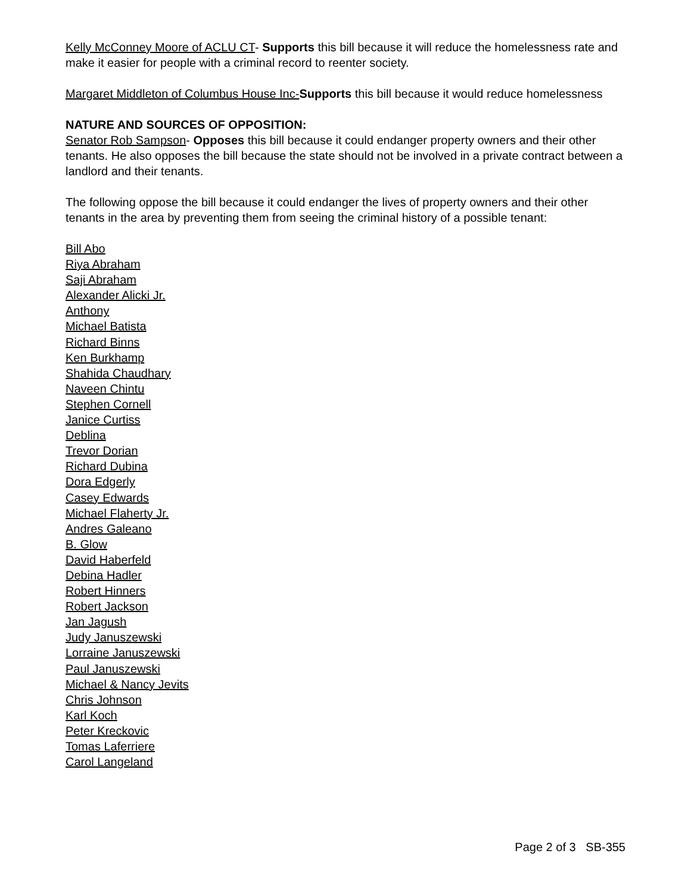Kelly McConney Moore of ACLU CT- Supports this bill because it will reduce the homelessness rate and make it easier for people with a criminal record to reenter society.
Margaret Middleton of Columbus House Inc-Supports this bill because it would reduce homelessness
NATURE AND SOURCES OF OPPOSITION:
Senator Rob Sampson- Opposes this bill because it could endanger property owners and their other tenants. He also opposes the bill because the state should not be involved in a private contract between a landlord and their tenants.
The following oppose the bill because it could endanger the lives of property owners and their other tenants in the area by preventing them from seeing the criminal history of a possible tenant:
Bill Abo
Riya Abraham
Saji Abraham
Alexander Alicki Jr.
Anthony
Michael Batista
Richard Binns
Ken Burkhamp
Shahida Chaudhary
Naveen Chintu
Stephen Cornell
Janice Curtiss
Deblina
Trevor Dorian
Richard Dubina
Dora Edgerly
Casey Edwards
Michael Flaherty Jr.
Andres Galeano
B. Glow
David Haberfeld
Debina Hadler
Robert Hinners
Robert Jackson
Jan Jagush
Judy Januszewski
Lorraine Januszewski
Paul Januszewski
Michael & Nancy Jevits
Chris Johnson
Karl Koch
Peter Kreckovic
Tomas Laferriere
Carol Langeland
Page 2 of 3 SB-355